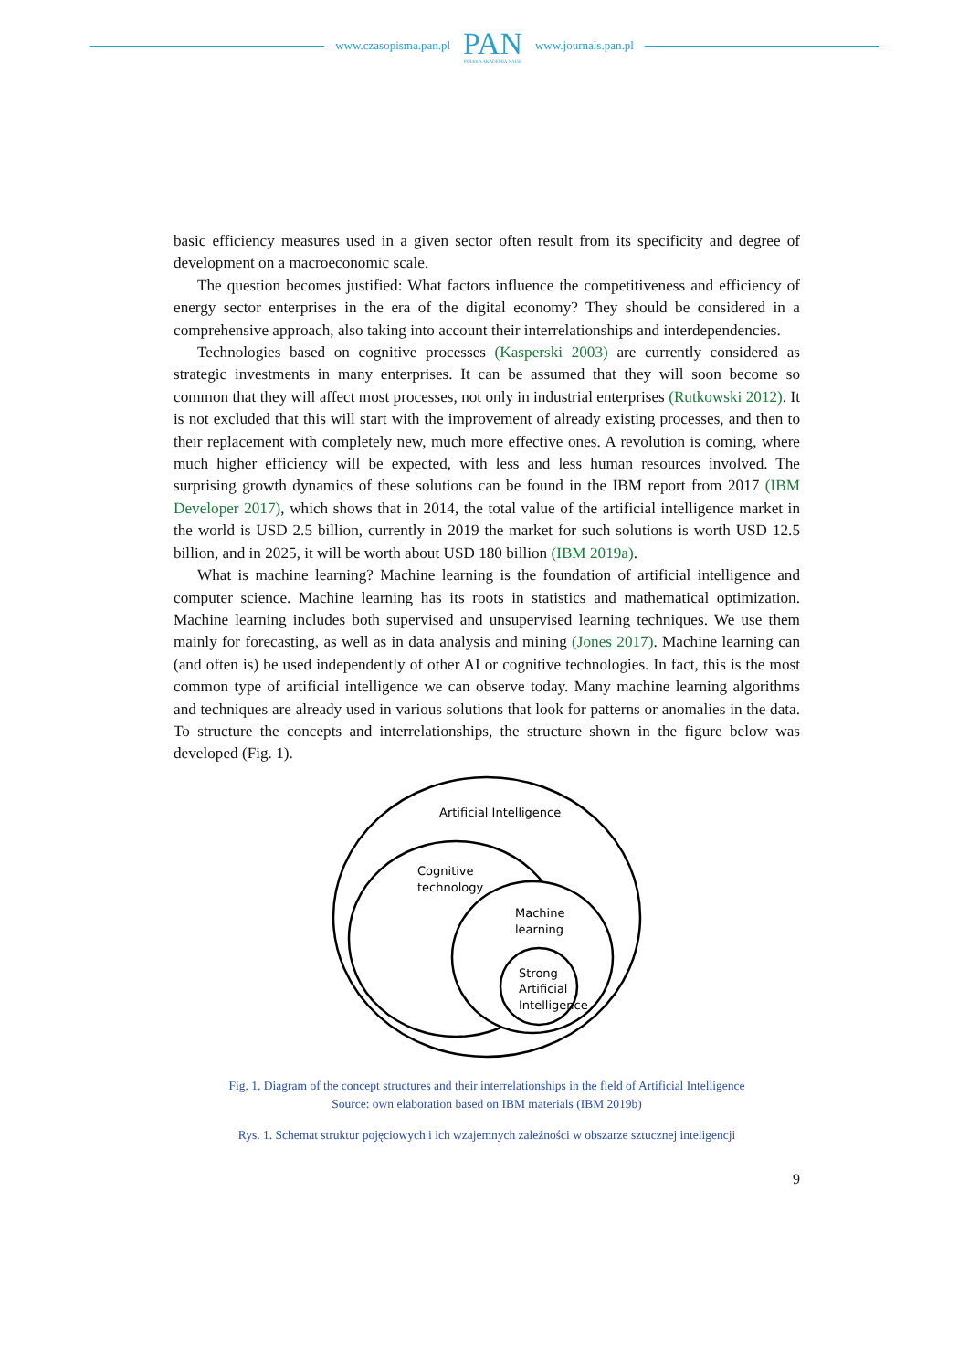www.czasopisma.pan.pl PAN
POLSKA AKADEMIA NAUK www.journals.pan.pl
basic efficiency measures used in a given sector often result from its specificity and degree of development on a macroeconomic scale.
The question becomes justified: What factors influence the competitiveness and efficiency of energy sector enterprises in the era of the digital economy? They should be considered in a comprehensive approach, also taking into account their interrelationships and interdependencies.
Technologies based on cognitive processes (Kasperski 2003) are currently considered as strategic investments in many enterprises. It can be assumed that they will soon become so common that they will affect most processes, not only in industrial enterprises (Rutkowski 2012). It is not excluded that this will start with the improvement of already existing processes, and then to their replacement with completely new, much more effective ones. A revolution is coming, where much higher efficiency will be expected, with less and less human resources involved. The surprising growth dynamics of these solutions can be found in the IBM report from 2017 (IBM Developer 2017), which shows that in 2014, the total value of the artificial intelligence market in the world is USD 2.5 billion, currently in 2019 the market for such solutions is worth USD 12.5 billion, and in 2025, it will be worth about USD 180 billion (IBM 2019a).
What is machine learning? Machine learning is the foundation of artificial intelligence and computer science. Machine learning has its roots in statistics and mathematical optimization. Machine learning includes both supervised and unsupervised learning techniques. We use them mainly for forecasting, as well as in data analysis and mining (Jones 2017). Machine learning can (and often is) be used independently of other AI or cognitive technologies. In fact, this is the most common type of artificial intelligence we can observe today. Many machine learning algorithms and techniques are already used in various solutions that look for patterns or anomalies in the data. To structure the concepts and interrelationships, the structure shown in the figure below was developed (Fig. 1).
Artificial Intelligence
Cognitive
technology
Machine
learning
Strong
Artificial
Intelligence
Fig. 1. Diagram of the concept structures and their interrelationships in the field of Artificial Intelligence
Source: own elaboration based on IBM materials (IBM 2019b)
Rys. 1. Schemat struktur pojęciowych i ich wzajemnych zależności w obszarze sztucznej inteligencji
9